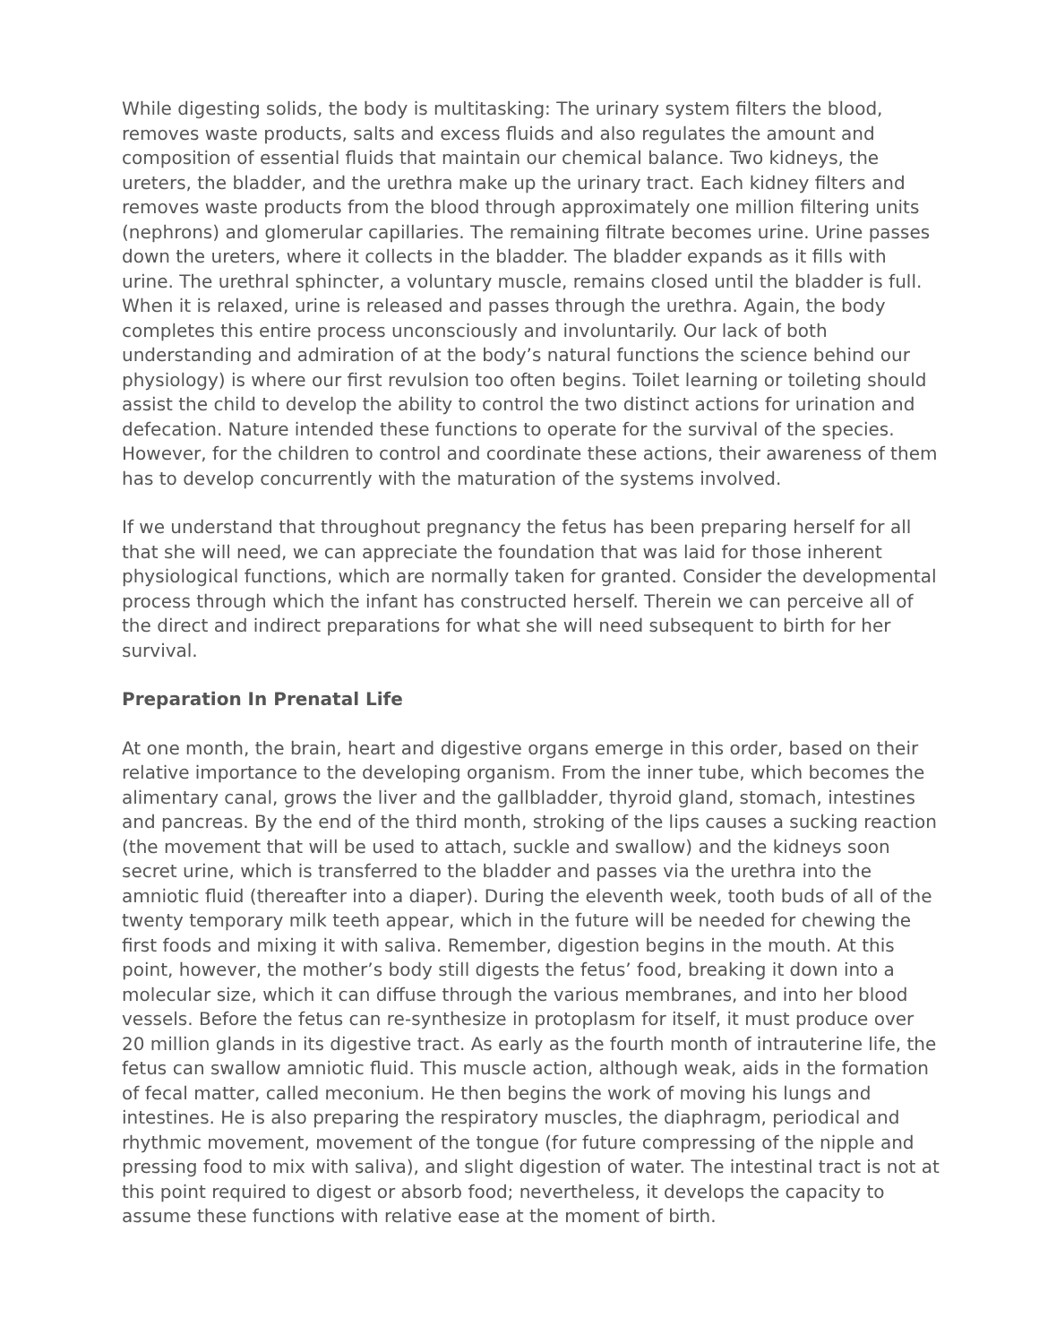While digesting solids, the body is multitasking: The urinary system filters the blood, removes waste products, salts and excess fluids and also regulates the amount and composition of essential fluids that maintain our chemical balance. Two kidneys, the ureters, the bladder, and the urethra make up the urinary tract. Each kidney filters and removes waste products from the blood through approximately one million filtering units (nephrons) and glomerular capillaries. The remaining filtrate becomes urine. Urine passes down the ureters, where it collects in the bladder. The bladder expands as it fills with urine. The urethral sphincter, a voluntary muscle, remains closed until the bladder is full. When it is relaxed, urine is released and passes through the urethra. Again, the body completes this entire process unconsciously and involuntarily. Our lack of both understanding and admiration of at the body’s natural functions the science behind our physiology) is where our first revulsion too often begins. Toilet learning or toileting should assist the child to develop the ability to control the two distinct actions for urination and defecation. Nature intended these functions to operate for the survival of the species. However, for the children to control and coordinate these actions, their awareness of them has to develop concurrently with the maturation of the systems involved.
If we understand that throughout pregnancy the fetus has been preparing herself for all that she will need, we can appreciate the foundation that was laid for those inherent physiological functions, which are normally taken for granted. Consider the developmental process through which the infant has constructed herself. Therein we can perceive all of the direct and indirect preparations for what she will need subsequent to birth for her survival.
Preparation In Prenatal Life
At one month, the brain, heart and digestive organs emerge in this order, based on their relative importance to the developing organism. From the inner tube, which becomes the alimentary canal, grows the liver and the gallbladder, thyroid gland, stomach, intestines and pancreas. By the end of the third month, stroking of the lips causes a sucking reaction (the movement that will be used to attach, suckle and swallow) and the kidneys soon secret urine, which is transferred to the bladder and passes via the urethra into the amniotic fluid (thereafter into a diaper). During the eleventh week, tooth buds of all of the twenty temporary milk teeth appear, which in the future will be needed for chewing the first foods and mixing it with saliva. Remember, digestion begins in the mouth. At this point, however, the mother’s body still digests the fetus’ food, breaking it down into a molecular size, which it can diffuse through the various membranes, and into her blood vessels. Before the fetus can re-synthesize in protoplasm for itself, it must produce over 20 million glands in its digestive tract. As early as the fourth month of intrauterine life, the fetus can swallow amniotic fluid. This muscle action, although weak, aids in the formation of fecal matter, called meconium. He then begins the work of moving his lungs and intestines. He is also preparing the respiratory muscles, the diaphragm, periodical and rhythmic movement, movement of the tongue (for future compressing of the nipple and pressing food to mix with saliva), and slight digestion of water. The intestinal tract is not at this point required to digest or absorb food; nevertheless, it develops the capacity to assume these functions with relative ease at the moment of birth.